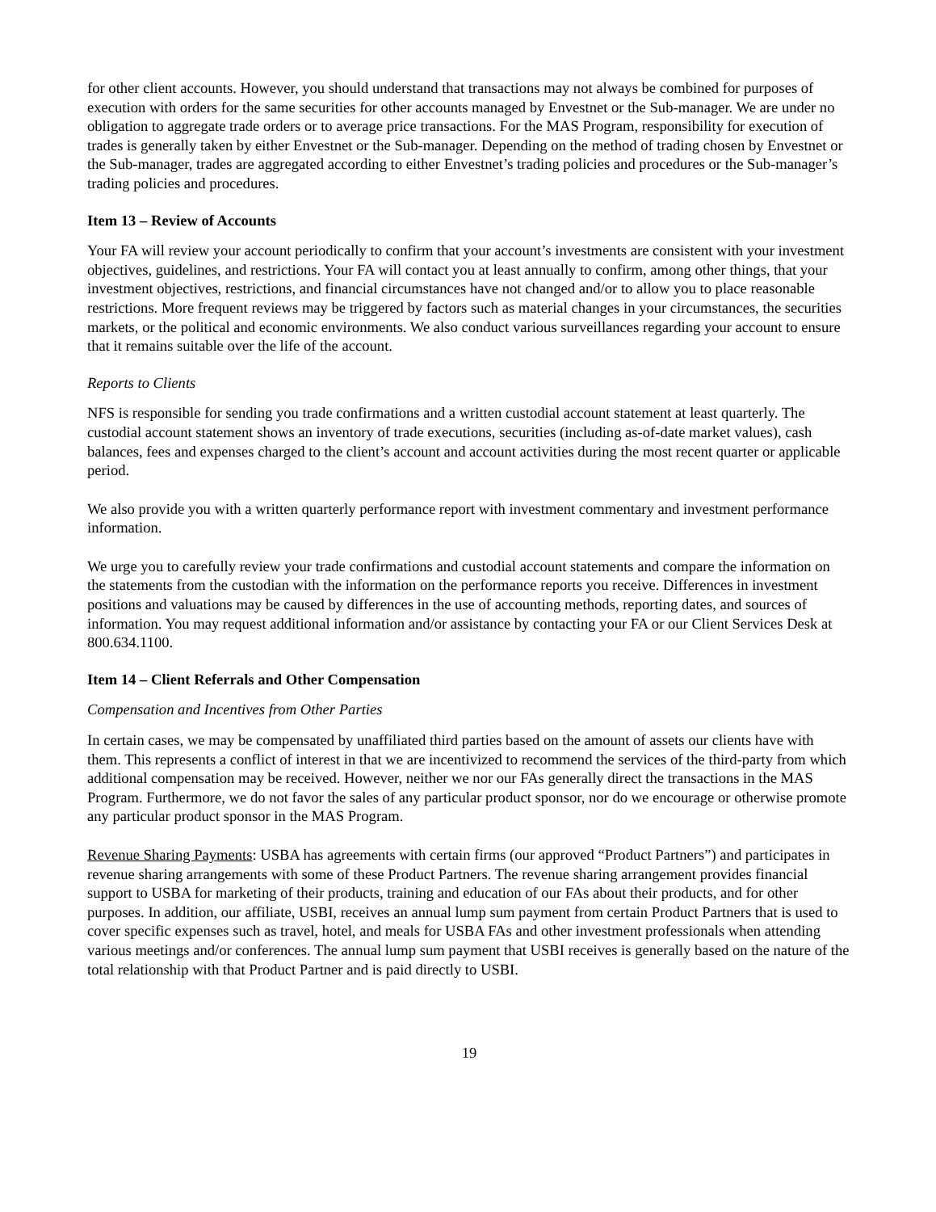for other client accounts. However, you should understand that transactions may not always be combined for purposes of execution with orders for the same securities for other accounts managed by Envestnet or the Sub-manager. We are under no obligation to aggregate trade orders or to average price transactions. For the MAS Program, responsibility for execution of trades is generally taken by either Envestnet or the Sub-manager. Depending on the method of trading chosen by Envestnet or the Sub-manager, trades are aggregated according to either Envestnet’s trading policies and procedures or the Sub-manager’s trading policies and procedures.
Item 13 – Review of Accounts
Your FA will review your account periodically to confirm that your account’s investments are consistent with your investment objectives, guidelines, and restrictions. Your FA will contact you at least annually to confirm, among other things, that your investment objectives, restrictions, and financial circumstances have not changed and/or to allow you to place reasonable restrictions. More frequent reviews may be triggered by factors such as material changes in your circumstances, the securities markets, or the political and economic environments. We also conduct various surveillances regarding your account to ensure that it remains suitable over the life of the account.
Reports to Clients
NFS is responsible for sending you trade confirmations and a written custodial account statement at least quarterly. The custodial account statement shows an inventory of trade executions, securities (including as-of-date market values), cash balances, fees and expenses charged to the client’s account and account activities during the most recent quarter or applicable period.
We also provide you with a written quarterly performance report with investment commentary and investment performance information.
We urge you to carefully review your trade confirmations and custodial account statements and compare the information on the statements from the custodian with the information on the performance reports you receive. Differences in investment positions and valuations may be caused by differences in the use of accounting methods, reporting dates, and sources of information. You may request additional information and/or assistance by contacting your FA or our Client Services Desk at 800.634.1100.
Item 14 – Client Referrals and Other Compensation
Compensation and Incentives from Other Parties
In certain cases, we may be compensated by unaffiliated third parties based on the amount of assets our clients have with them. This represents a conflict of interest in that we are incentivized to recommend the services of the third-party from which additional compensation may be received. However, neither we nor our FAs generally direct the transactions in the MAS Program. Furthermore, we do not favor the sales of any particular product sponsor, nor do we encourage or otherwise promote any particular product sponsor in the MAS Program.
Revenue Sharing Payments: USBA has agreements with certain firms (our approved “Product Partners”) and participates in revenue sharing arrangements with some of these Product Partners. The revenue sharing arrangement provides financial support to USBA for marketing of their products, training and education of our FAs about their products, and for other purposes. In addition, our affiliate, USBI, receives an annual lump sum payment from certain Product Partners that is used to cover specific expenses such as travel, hotel, and meals for USBA FAs and other investment professionals when attending various meetings and/or conferences. The annual lump sum payment that USBI receives is generally based on the nature of the total relationship with that Product Partner and is paid directly to USBI.
19